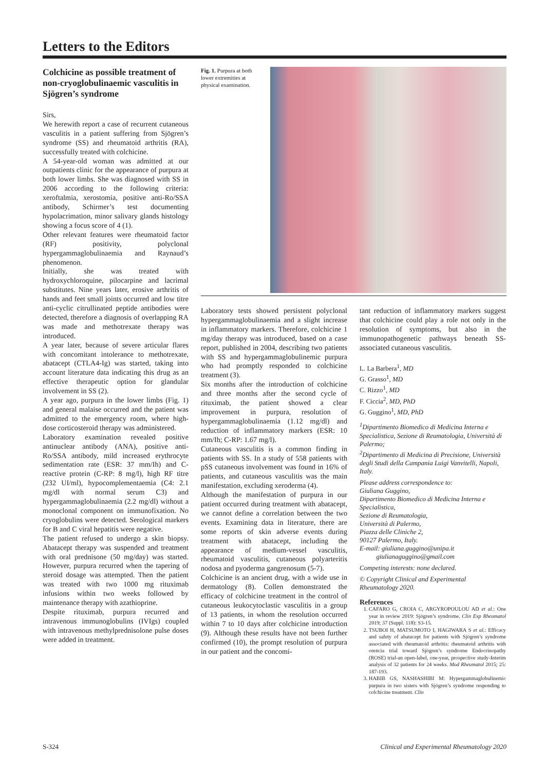Letters to the Editors
Colchicine as possible treatment of non-cryoglobulinaemic vasculitis in Sjögren’s syndrome
Sirs,
We herewith report a case of recurrent cutaneous vasculitis in a patient suffering from Sjögren’s syndrome (SS) and rheumatoid arthritis (RA), successfully treated with colchicine.
A 54-year-old woman was admitted at our outpatients clinic for the appearance of purpura at both lower limbs. She was diagnosed with SS in 2006 according to the following criteria: xeroftalmia, xerostomia, positive anti-Ro/SSA antibody, Schirmer’s test documenting hypolacrimation, minor salivary glands histology showing a focus score of 4 (1).
Other relevant features were rheumatoid factor (RF) positivity, polyclonal hypergammaglobulinaemia and Raynaud’s phenomenon.
Initially, she was treated with hydroxychloroquine, pilocarpine and lacrimal substitutes. Nine years later, erosive arthritis of hands and feet small joints occurred and low titre anti-cyclic citrullinated peptide antibodies were detected, therefore a diagnosis of overlapping RA was made and methotrexate therapy was introduced.
A year later, because of severe articular flares with concomitant intolerance to methotrexate, abatacept (CTLA4-Ig) was started, taking into account literature data indicating this drug as an effective therapeutic option for glandular involvement in SS (2).
A year ago, purpura in the lower limbs (Fig. 1) and general malaise occurred and the patient was admitted to the emergency room, where high-dose corticosteroid therapy was administered.
Laboratory examination revealed positive antinuclear antibody (ANA), positive anti-Ro/SSA antibody, mild increased erythrocyte sedimentation rate (ESR: 37 mm/Ih) and C-reactive protein (C-RP: 8 mg/l), high RF titre (232 UI/ml), hypocomplementaemia (C4: 2.1 mg/dl with normal serum C3) and hypergammaglobulinaemia (2.2 mg/dl) without a monoclonal component on immunofixation. No cryoglobulins were detected. Serological markers for B and C viral hepatitis were negative.
The patient refused to undergo a skin biopsy. Abatacept therapy was suspended and treatment with oral prednisone (50 mg/day) was started. However, purpura recurred when the tapering of steroid dosage was attempted. Then the patient was treated with two 1000 mg rituximab infusions within two weeks followed by maintenance therapy with azathioprine.
Despite rituximab, purpura recurred and intravenous immunoglobulins (IVIgs) coupled with intravenous methylprednisolone pulse doses were added in treatment.
Fig. 1. Purpura at both lower extremities at physical examination.
Laboratory tests showed persistent polyclonal hypergammaglobulinaemia and a slight increase in inflammatory markers. Therefore, colchicine 1 mg/day therapy was introduced, based on a case report, published in 2004, describing two patients with SS and hypergammaglobulinemic purpura who had promptly responded to colchicine treatment (3).
Six months after the introduction of colchicine and three months after the second cycle of rituximab, the patient showed a clear improvement in purpura, resolution of hypergammaglobulinaemia (1.12 mg/dl) and reduction of inflammatory markers (ESR: 10 mm/Ih; C-RP: 1.67 mg/l).
Cutaneous vasculitis is a common finding in patients with SS. In a study of 558 patients with pSS cutaneous involvement was found in 16% of patients, and cutaneous vasculitis was the main manifestation, excluding xeroderma (4).
Although the manifestation of purpura in our patient occurred during treatment with abatacept, we cannot define a correlation between the two events. Examining data in literature, there are some reports of skin adverse events during treatment with abatacept, including the appearance of medium-vessel vasculitis, rheumatoid vasculitis, cutaneous polyarteritis nodosa and pyoderma gangrenosum (5-7).
Colchicine is an ancient drug, with a wide use in dermatology (8). Collen demonstrated the efficacy of colchicine treatment in the control of cutaneous leukocytoclastic vasculitis in a group of 13 patients, in whom the resolution occurred within 7 to 10 days after colchicine introduction (9). Although these results have not been further confirmed (10), the prompt resolution of purpura in our patient and the concomi-
tant reduction of inflammatory markers suggest that colchicine could play a role not only in the resolution of symptoms, but also in the immunopathogenetic pathways beneath SS-associated cutaneous vasculitis.
L. La Barbera<sup>1</sup>, MD
G. Grasso<sup>1</sup>, MD
C. Rizzo<sup>1</sup>, MD
F. Ciccia<sup>2</sup>, MD, PhD
G. Guggino<sup>1</sup>, MD, PhD
<sup>1</sup> Dipartimento Biomedico di Medicina Interna e Specialistica, Sezione di Reumatologia, Università di Palermo;
<sup>2</sup> Dipartimento di Medicina di Precisione, Università degli Studi della Campania Luigi Vanvitelli, Napoli, Italy.
Please address correspondence to:
Giuliana Guggino,
Dipartimento Biomedico di Medicina Interna e Specialistica,
Sezione di Reumatologia,
Università di Palermo,
Piazza delle Cliniche 2,
90127 Palermo, Italy.
E-mail: giuliana.guggino@unipa.it
giulianaguggino@gmail.com
Competing interests: none declared.
© Copyright Clinical and Experimental Rheumatology 2020.
References
1. CAFARO G, CROIA C, ARGYROPOULOU AD et al.: One year in review 2019: Sjögren’s syndrome. Clin Exp Rheumatol 2019; 37 (Suppl. 118): S3-15.
2. TSUBOI H, MATSUMOTO I, HAGIWARA S et al.: Efficacy and safety of abatacept for patients with Sjögren’s syndrome associated with rheumatoid arthritis: rheumatoid arthritis with orencia trial toward Sjögren’s syndrome Endocrinopathy (ROSE) trial-an open-label, one-year, prospective study-Interim analysis of 32 patients for 24 weeks. Mod Rheumatol 2015; 25: 187-193.
3. HABIB GS, NASHASHIBI M: Hypergammaglobulinemic purpura in two sisters with Sjögren’s syndrome responding to colchicine treatment. Clin
S-324 Clinical and Experimental Rheumatology 2020